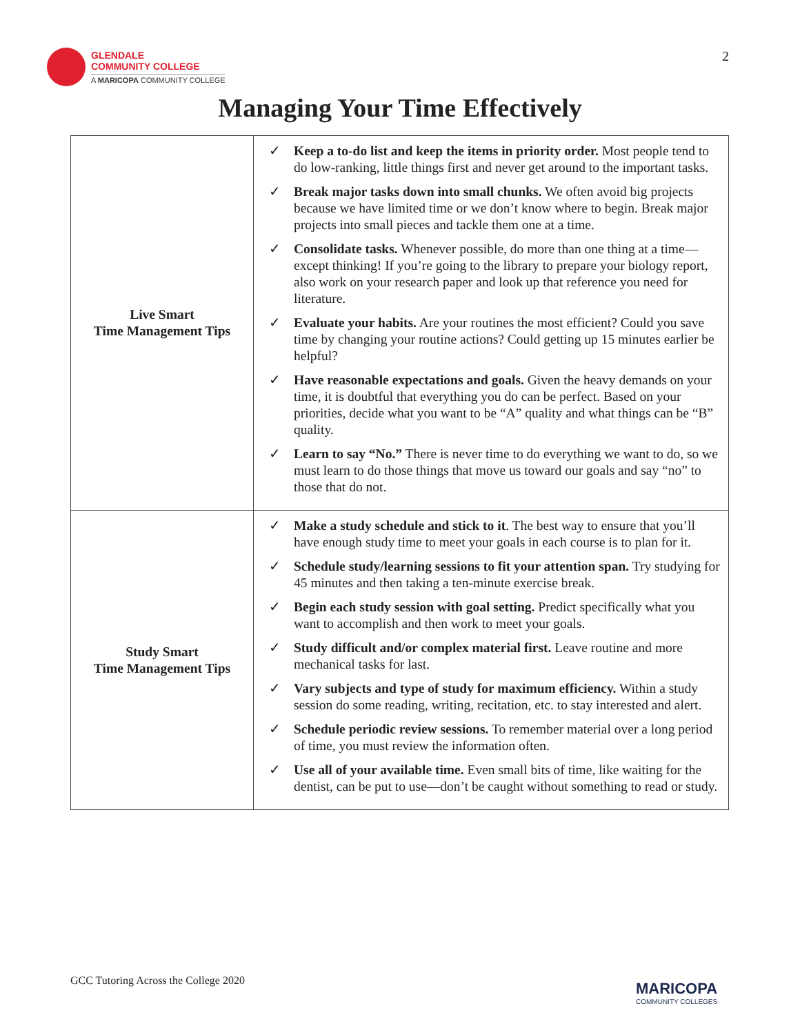GLENDALE
COMMUNITY COLLEGE
A MARICOPA COMMUNITY COLLEGE
2
Managing Your Time Effectively
| Live Smart Time Management Tips | ✓ Keep a to-do list and keep the items in priority order. Most people tend to do low-ranking, little things first and never get around to the important tasks. ✓ Break major tasks down into small chunks. We often avoid big projects because we have limited time or we don’t know where to begin. Break major projects into small pieces and tackle them one at a time. ✓ Consolidate tasks. Whenever possible, do more than one thing at a time—except thinking! If you’re going to the library to prepare your biology report, also work on your research paper and look up that reference you need for literature. ✓ Evaluate your habits. Are your routines the most efficient? Could you save time by changing your routine actions? Could getting up 15 minutes earlier be helpful? ✓ Have reasonable expectations and goals. Given the heavy demands on your time, it is doubtful that everything you do can be perfect. Based on your priorities, decide what you want to be “A” quality and what things can be “B” quality. ✓ Learn to say “No.” There is never time to do everything we want to do, so we must learn to do those things that move us toward our goals and say “no” to those that do not. |
| Study Smart Time Management Tips | ✓ Make a study schedule and stick to it . The best way to ensure that you’ll have enough study time to meet your goals in each course is to plan for it. ✓ Schedule study/learning sessions to fit your attention span. Try studying for 45 minutes and then taking a ten-minute exercise break. ✓ Begin each study session with goal setting. Predict specifically what you want to accomplish and then work to meet your goals. ✓ Study difficult and/or complex material first. Leave routine and more mechanical tasks for last. ✓ Vary subjects and type of study for maximum efficiency. Within a study session do some reading, writing, recitation, etc. to stay interested and alert. ✓ Schedule periodic review sessions. To remember material over a long period of time, you must review the information often. ✓ Use all of your available time. Even small bits of time, like waiting for the dentist, can be put to use—don’t be caught without something to read or study. |
GCC Tutoring Across the College 2020
MARICOPA
COMMUNITY COLLEGES